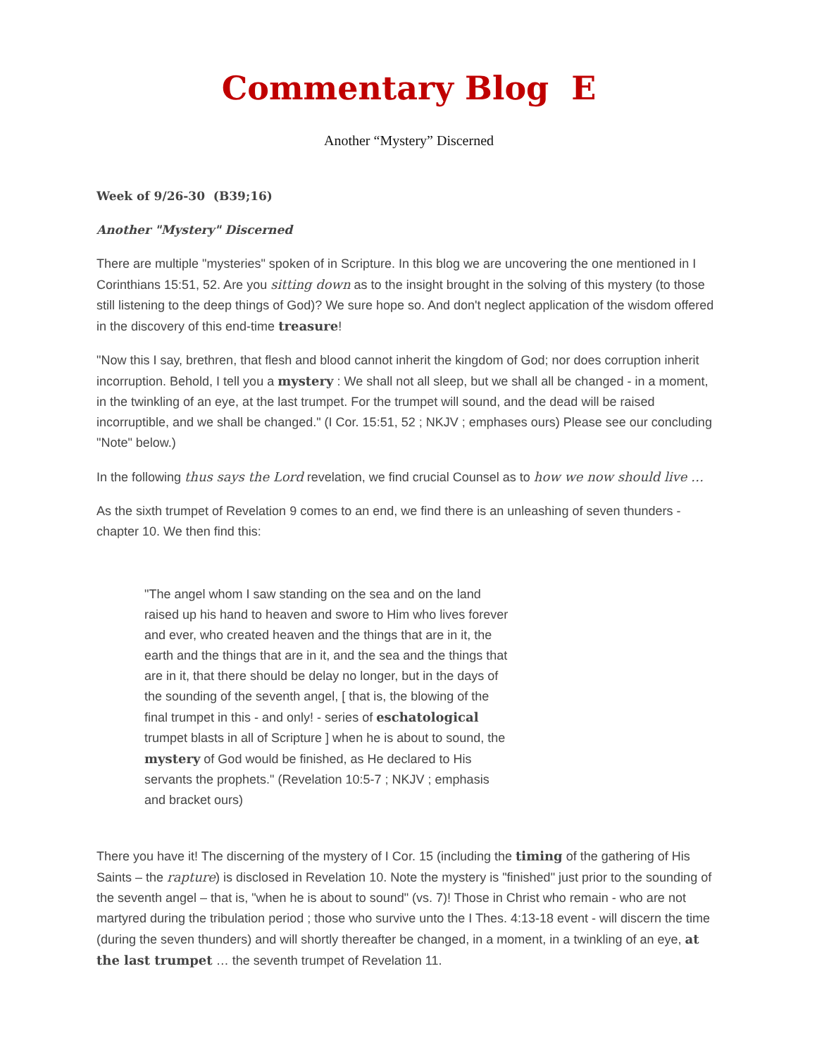Commentary Blog E
Another “Mystery” Discerned
Week of 9/26-30 (B39;16)
Another "Mystery" Discerned
There are multiple "mysteries" spoken of in Scripture. In this blog we are uncovering the one mentioned in I Corinthians 15:51, 52. Are you sitting down as to the insight brought in the solving of this mystery (to those still listening to the deep things of God)? We sure hope so. And don't neglect application of the wisdom offered in the discovery of this end-time treasure!
"Now this I say, brethren, that flesh and blood cannot inherit the kingdom of God; nor does corruption inherit incorruption. Behold, I tell you a mystery : We shall not all sleep, but we shall all be changed - in a moment, in the twinkling of an eye, at the last trumpet. For the trumpet will sound, and the dead will be raised incorruptible, and we shall be changed." (I Cor. 15:51, 52 ; NKJV ; emphases ours) Please see our concluding "Note" below.)
In the following thus says the Lord revelation, we find crucial Counsel as to how we now should live …
As the sixth trumpet of Revelation 9 comes to an end, we find there is an unleashing of seven thunders - chapter 10. We then find this:
"The angel whom I saw standing on the sea and on the land raised up his hand to heaven and swore to Him who lives forever and ever, who created heaven and the things that are in it, the earth and the things that are in it, and the sea and the things that are in it, that there should be delay no longer, but in the days of the sounding of the seventh angel, [ that is, the blowing of the final trumpet in this - and only! - series of eschatological trumpet blasts in all of Scripture ] when he is about to sound, the mystery of God would be finished, as He declared to His servants the prophets." (Revelation 10:5-7 ; NKJV ; emphasis and bracket ours)
There you have it! The discerning of the mystery of I Cor. 15 (including the timing of the gathering of His Saints – the rapture) is disclosed in Revelation 10. Note the mystery is "finished" just prior to the sounding of the seventh angel – that is, "when he is about to sound" (vs. 7)! Those in Christ who remain - who are not martyred during the tribulation period ; those who survive unto the I Thes. 4:13-18 event - will discern the time (during the seven thunders) and will shortly thereafter be changed, in a moment, in a twinkling of an eye, at the last trumpet … the seventh trumpet of Revelation 11.